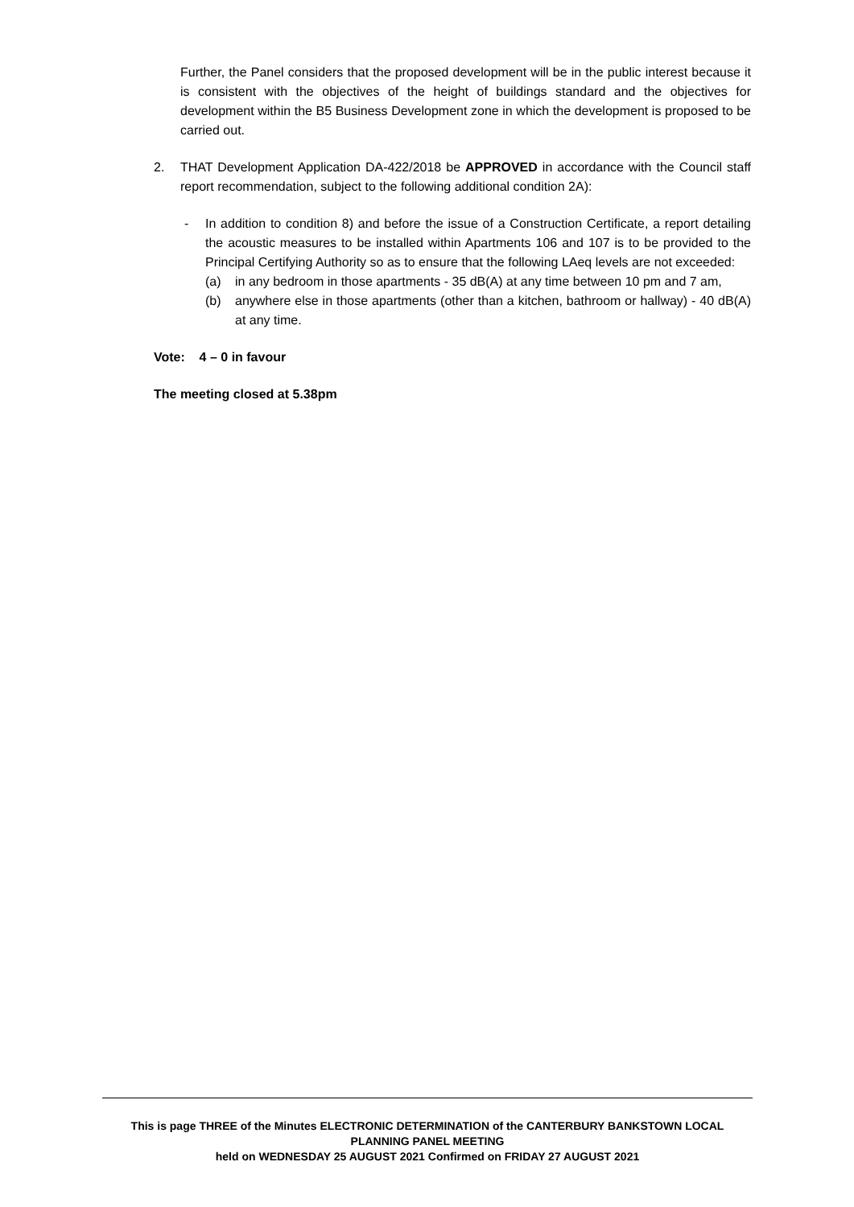Further, the Panel considers that the proposed development will be in the public interest because it is consistent with the objectives of the height of buildings standard and the objectives for development within the B5 Business Development zone in which the development is proposed to be carried out.
2. THAT Development Application DA-422/2018 be APPROVED in accordance with the Council staff report recommendation, subject to the following additional condition 2A):
- In addition to condition 8) and before the issue of a Construction Certificate, a report detailing the acoustic measures to be installed within Apartments 106 and 107 is to be provided to the Principal Certifying Authority so as to ensure that the following LAeq levels are not exceeded:
(a) in any bedroom in those apartments - 35 dB(A) at any time between 10 pm and 7 am,
(b) anywhere else in those apartments (other than a kitchen, bathroom or hallway) - 40 dB(A) at any time.
Vote: 4 – 0 in favour
The meeting closed at 5.38pm
This is page THREE of the Minutes ELECTRONIC DETERMINATION of the CANTERBURY BANKSTOWN LOCAL PLANNING PANEL MEETING
held on WEDNESDAY 25 AUGUST 2021 Confirmed on FRIDAY 27 AUGUST 2021